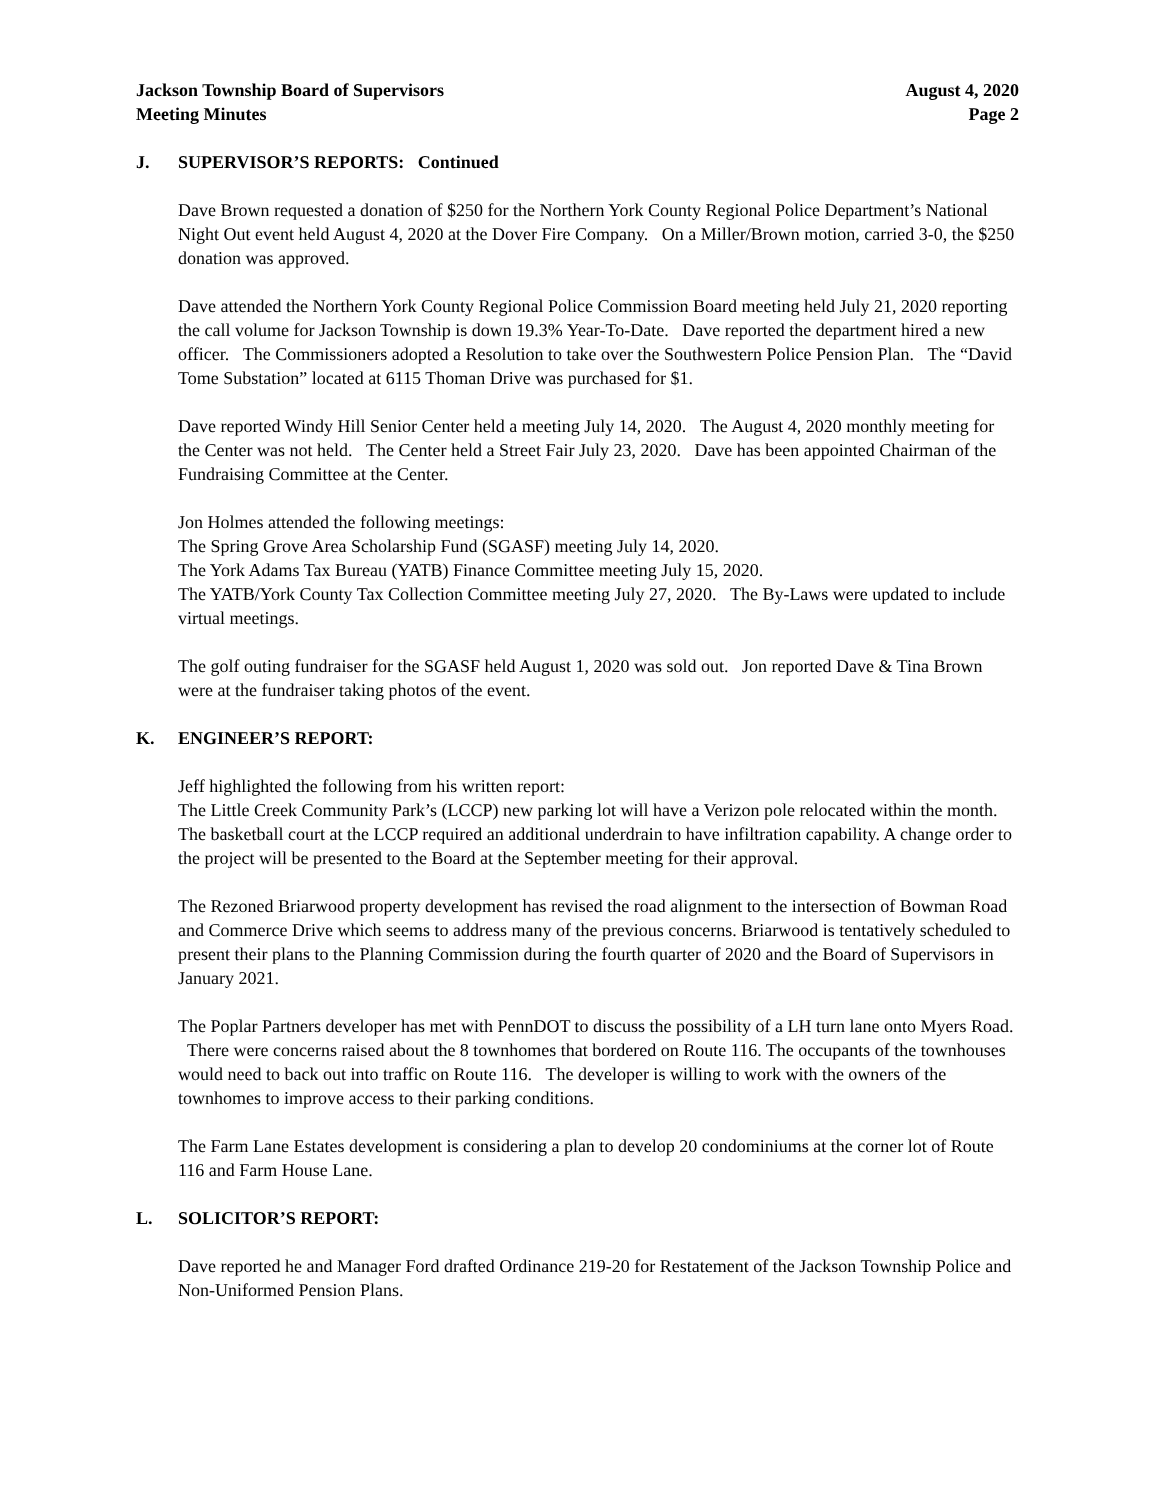Jackson Township Board of Supervisors
Meeting Minutes
August 4, 2020
Page 2
J. SUPERVISOR’S REPORTS: Continued
Dave Brown requested a donation of $250 for the Northern York County Regional Police Department’s National Night Out event held August 4, 2020 at the Dover Fire Company. On a Miller/Brown motion, carried 3-0, the $250 donation was approved.
Dave attended the Northern York County Regional Police Commission Board meeting held July 21, 2020 reporting the call volume for Jackson Township is down 19.3% Year-To-Date. Dave reported the department hired a new officer. The Commissioners adopted a Resolution to take over the Southwestern Police Pension Plan. The “David Tome Substation” located at 6115 Thoman Drive was purchased for $1.
Dave reported Windy Hill Senior Center held a meeting July 14, 2020. The August 4, 2020 monthly meeting for the Center was not held. The Center held a Street Fair July 23, 2020. Dave has been appointed Chairman of the Fundraising Committee at the Center.
Jon Holmes attended the following meetings:
The Spring Grove Area Scholarship Fund (SGASF) meeting July 14, 2020.
The York Adams Tax Bureau (YATB) Finance Committee meeting July 15, 2020.
The YATB/York County Tax Collection Committee meeting July 27, 2020. The By-Laws were updated to include virtual meetings.
The golf outing fundraiser for the SGASF held August 1, 2020 was sold out. Jon reported Dave & Tina Brown were at the fundraiser taking photos of the event.
K. ENGINEER’S REPORT:
Jeff highlighted the following from his written report:
The Little Creek Community Park’s (LCCP) new parking lot will have a Verizon pole relocated within the month.
The basketball court at the LCCP required an additional underdrain to have infiltration capability. A change order to the project will be presented to the Board at the September meeting for their approval.
The Rezoned Briarwood property development has revised the road alignment to the intersection of Bowman Road and Commerce Drive which seems to address many of the previous concerns. Briarwood is tentatively scheduled to present their plans to the Planning Commission during the fourth quarter of 2020 and the Board of Supervisors in January 2021.
The Poplar Partners developer has met with PennDOT to discuss the possibility of a LH turn lane onto Myers Road. There were concerns raised about the 8 townhomes that bordered on Route 116. The occupants of the townhouses would need to back out into traffic on Route 116. The developer is willing to work with the owners of the townhomes to improve access to their parking conditions.
The Farm Lane Estates development is considering a plan to develop 20 condominiums at the corner lot of Route 116 and Farm House Lane.
L. SOLICITOR’S REPORT:
Dave reported he and Manager Ford drafted Ordinance 219-20 for Restatement of the Jackson Township Police and Non-Uniformed Pension Plans.